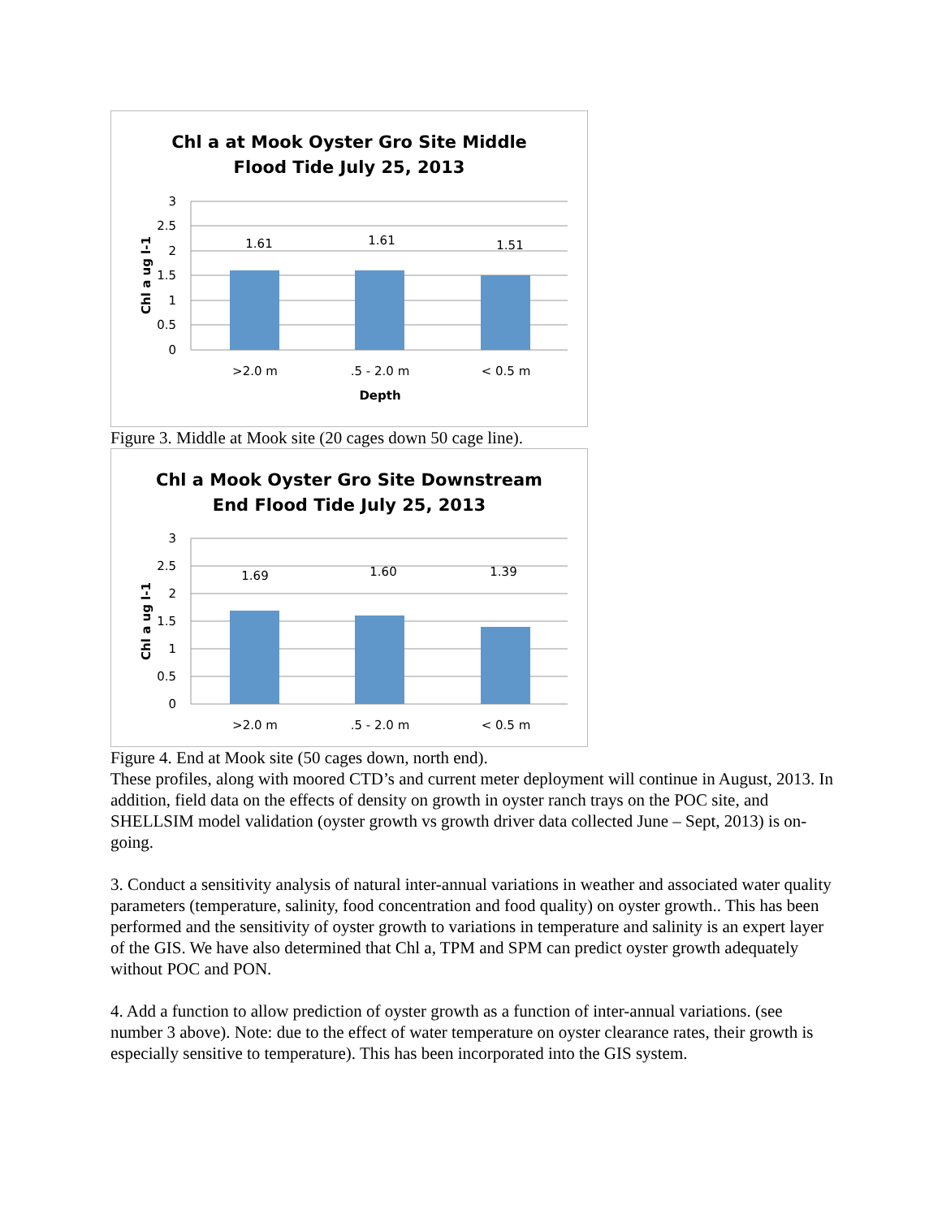Chl a at Mook Oyster Gro Site Middle
Flood Tide July 25, 2013
3
2.5
2
1.5
1
0.5
0
1.61
1.61
1.51
>2.0 m
.5 - 2.0 m
< 0.5 m
Depth
Chl a ug l-1
Figure 3. Middle at Mook site (20 cages down 50 cage line).
Chl a Mook Oyster Gro Site Downstream
End Flood Tide July 25, 2013
3
2.5
2
1.5
1
0.5
0
1.69
1.60
1.39
>2.0 m
.5 - 2.0 m
< 0.5 m
Chl a ug l-1
Figure 4. End at Mook site (50 cages down, north end).
These profiles, along with moored CTD’s and current meter deployment will continue in August, 2013. In addition, field data on the effects of density on growth in oyster ranch trays on the POC site, and SHELLSIM model validation (oyster growth vs growth driver data collected June – Sept, 2013) is on-going.
3. Conduct a sensitivity analysis of natural inter-annual variations in weather and associated water quality parameters (temperature, salinity, food concentration and food quality) on oyster growth.. This has been performed and the sensitivity of oyster growth to variations in temperature and salinity is an expert layer of the GIS. We have also determined that Chl a, TPM and SPM can predict oyster growth adequately without POC and PON.
4. Add a function to allow prediction of oyster growth as a function of inter-annual variations. (see number 3 above). Note: due to the effect of water temperature on oyster clearance rates, their growth is especially sensitive to temperature). This has been incorporated into the GIS system.